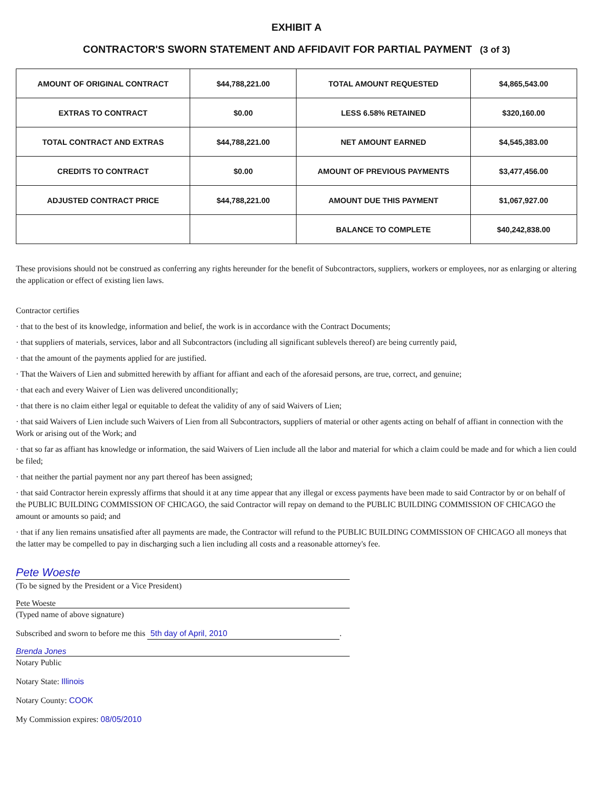EXHIBIT A
CONTRACTOR'S SWORN STATEMENT AND AFFIDAVIT FOR PARTIAL PAYMENT (3 of 3)
| AMOUNT OF ORIGINAL CONTRACT | $44,788,221.00 | TOTAL AMOUNT REQUESTED | $4,865,543.00 |
| EXTRAS TO CONTRACT | $0.00 | LESS 6.58% RETAINED | $320,160.00 |
| TOTAL CONTRACT AND EXTRAS | $44,788,221.00 | NET AMOUNT EARNED | $4,545,383.00 |
| CREDITS TO CONTRACT | $0.00 | AMOUNT OF PREVIOUS PAYMENTS | $3,477,456.00 |
| ADJUSTED CONTRACT PRICE | $44,788,221.00 | AMOUNT DUE THIS PAYMENT | $1,067,927.00 |
| | | BALANCE TO COMPLETE | $40,242,838.00 |
These provisions should not be construed as conferring any rights hereunder for the benefit of Subcontractors, suppliers, workers or employees, nor as enlarging or altering the application or effect of existing lien laws.
Contractor certifies
· that to the best of its knowledge, information and belief, the work is in accordance with the Contract Documents;
· that suppliers of materials, services, labor and all Subcontractors (including all significant sublevels thereof) are being currently paid,
· that the amount of the payments applied for are justified.
· That the Waivers of Lien and submitted herewith by affiant for affiant and each of the aforesaid persons, are true, correct, and genuine;
· that each and every Waiver of Lien was delivered unconditionally;
· that there is no claim either legal or equitable to defeat the validity of any of said Waivers of Lien;
· that said Waivers of Lien include such Waivers of Lien from all Subcontractors, suppliers of material or other agents acting on behalf of affiant in connection with the Work or arising out of the Work; and
· that so far as affiant has knowledge or information, the said Waivers of Lien include all the labor and material for which a claim could be made and for which a lien could be filed;
· that neither the partial payment nor any part thereof has been assigned;
· that said Contractor herein expressly affirms that should it at any time appear that any illegal or excess payments have been made to said Contractor by or on behalf of the PUBLIC BUILDING COMMISSION OF CHICAGO, the said Contractor will repay on demand to the PUBLIC BUILDING COMMISSION OF CHICAGO the amount or amounts so paid; and
· that if any lien remains unsatisfied after all payments are made, the Contractor will refund to the PUBLIC BUILDING COMMISSION OF CHICAGO all moneys that the latter may be compelled to pay in discharging such a lien including all costs and a reasonable attorney's fee.
Pete Woeste
(To be signed by the President or a Vice President)
Pete Woeste
(Typed name of above signature)
Subscribed and sworn to before me this 5th day of April, 2010.
Brenda Jones
Notary Public
Notary State: Illinois
Notary County: COOK
My Commission expires: 08/05/2010